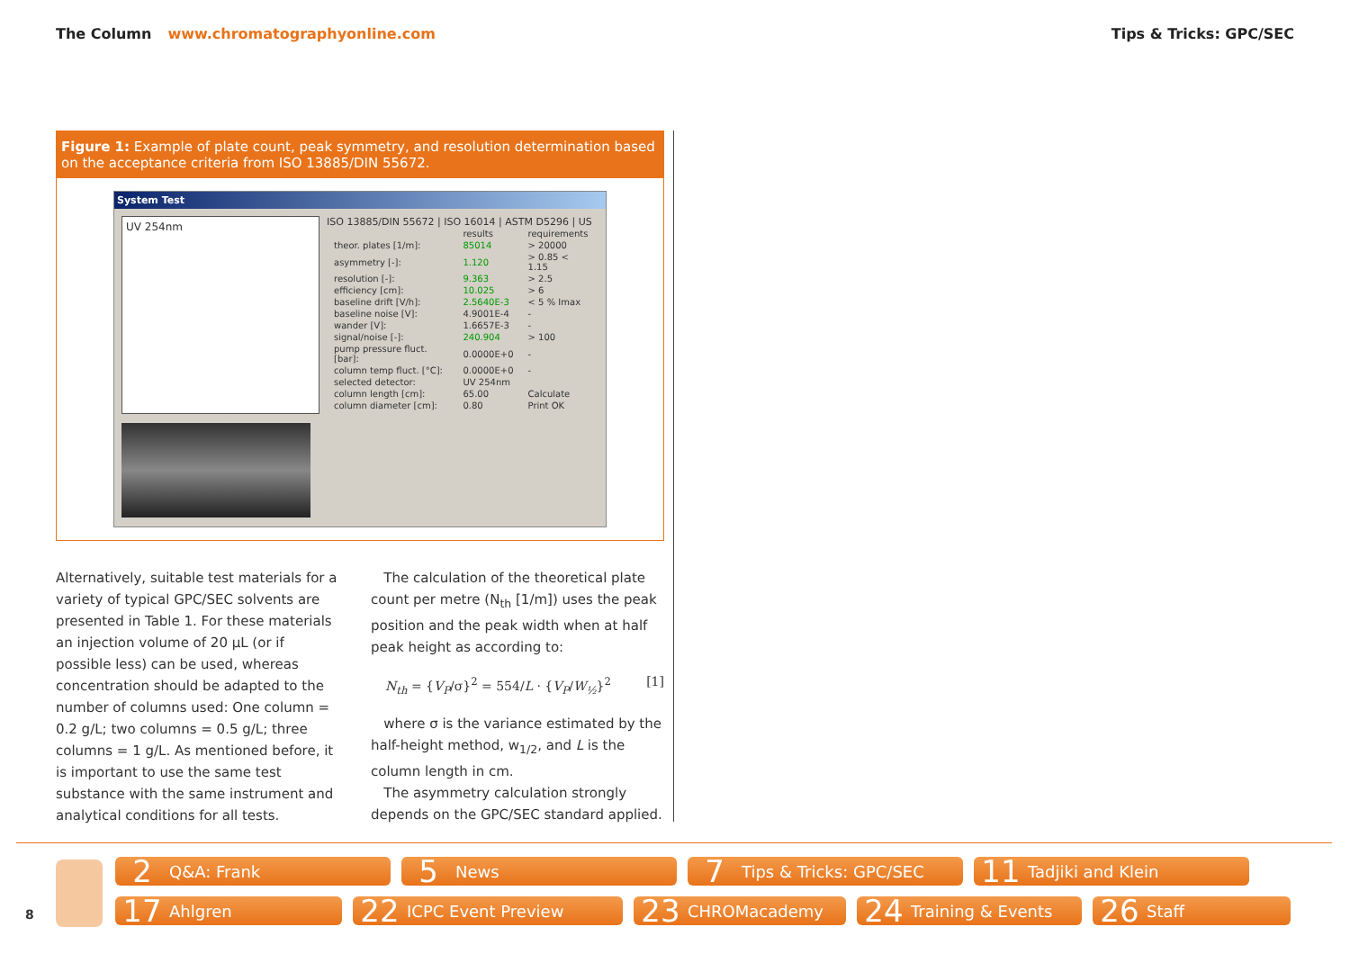The Column www.chromatographyonline.com
Tips & Tricks: GPC/SEC
Figure 1: Example of plate count, peak symmetry, and resolution determination based on the acceptance criteria from ISO 13885/DIN 55672.
System Test
UV 254nm
ISO 13885/DIN 55672 | ISO 16014 | ASTM D5296 | US
| | results | requirements |
| theor. plates [1/m]: | 85014 | > 20000 |
| asymmetry [-]: | 1.120 | > 0.85 < 1.15 |
| resolution [-]: | 9.363 | > 2.5 |
| efficiency [cm]: | 10.025 | > 6 |
| baseline drift [V/h]: | 2.5640E-3 | < 5 % Imax |
| baseline noise [V]: | 4.9001E-4 | - |
| wander [V]: | 1.6657E-3 | - |
| signal/noise [-]: | 240.904 | > 100 |
| pump pressure fluct. [bar]: | 0.0000E+0 | - |
| column temp fluct. [°C]: | 0.0000E+0 | - |
| selected detector: | UV 254nm | |
| column length [cm]: | 65.00 | Calculate |
| column diameter [cm]: | 0.80 | Print OK |
Alternatively, suitable test materials for a variety of typical GPC/SEC solvents are presented in Table 1. For these materials an injection volume of 20 µL (or if possible less) can be used, whereas concentration should be adapted to the number of columns used: One column = 0.2 g/L; two columns = 0.5 g/L; three columns = 1 g/L. As mentioned before, it is important to use the same test substance with the same instrument and analytical conditions for all tests.
The calculation of the theoretical plate count per metre (N<sub>th</sub> [1/m]) uses the peak position and the peak width when at half peak height as according to:
N<sub>th</sub> = {V<sub>P</sub>/σ}<sup>2</sup> = 554/L · {V<sub>P</sub>/W<sub>½</sub>}<sup>2</sup> [1]
where σ is the variance estimated by the half-height method, w<sub>1/2</sub>, and L is the column length in cm.
The asymmetry calculation strongly depends on the GPC/SEC standard applied.
8
2 Q&A: Frank
5 News
7 Tips & Tricks: GPC/SEC
11 Tadjiki and Klein
17 Ahlgren
22 ICPC Event Preview
23 CHROMacademy
24 Training & Events
26 Staff